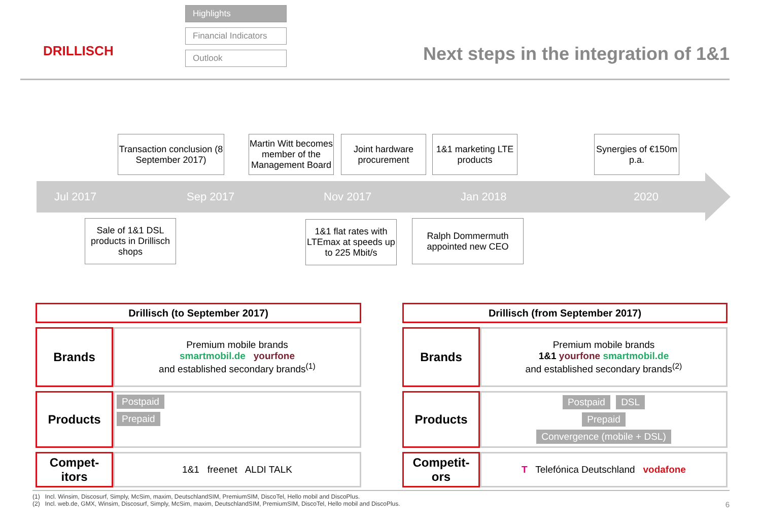DRILLISCH
Highlights
Financial Indicators
Outlook
Next steps in the integration of 1&1
Transaction conclusion (8 September 2017)
Martin Witt becomes member of the Management Board
Joint hardware procurement
1&1 marketing LTE products
Synergies of €150m p.a.
Jul 2017 Sep 2017 Nov 2017 Jan 2018 2020
Sale of 1&1 DSL products in Drillisch shops
1&1 flat rates with LTEmax at speeds up to 225 Mbit/s
Ralph Dommermuth appointed new CEO
| Drillisch (to September 2017) | |
| Brands | Premium mobile brands smartmobil.de yourfone and established secondary brands<sup>(1)</sup> |
| Products | Postpaid Prepaid |
| Compet-itors | 1&1 freenet ALDI TALK |
| Drillisch (from September 2017) | |
| Brands | Premium mobile brands 1&1 yourfone smartmobil.de and established secondary brands<sup>(2)</sup> |
| Products | Postpaid DSL Prepaid Convergence (mobile + DSL) |
| Competit-ors | T Telefónica Deutschland vodafone |
(1) Incl. Winsim, Discosurf, Simply, McSim, maxim, DeutschlandSIM, PremiumSIM, DiscoTel, Hello mobil and DiscoPlus.
(2) Incl. web.de, GMX, Winsim, Discosurf, Simply, McSim, maxim, DeutschlandSIM, PremiumSIM, DiscoTel, Hello mobil and DiscoPlus. 6